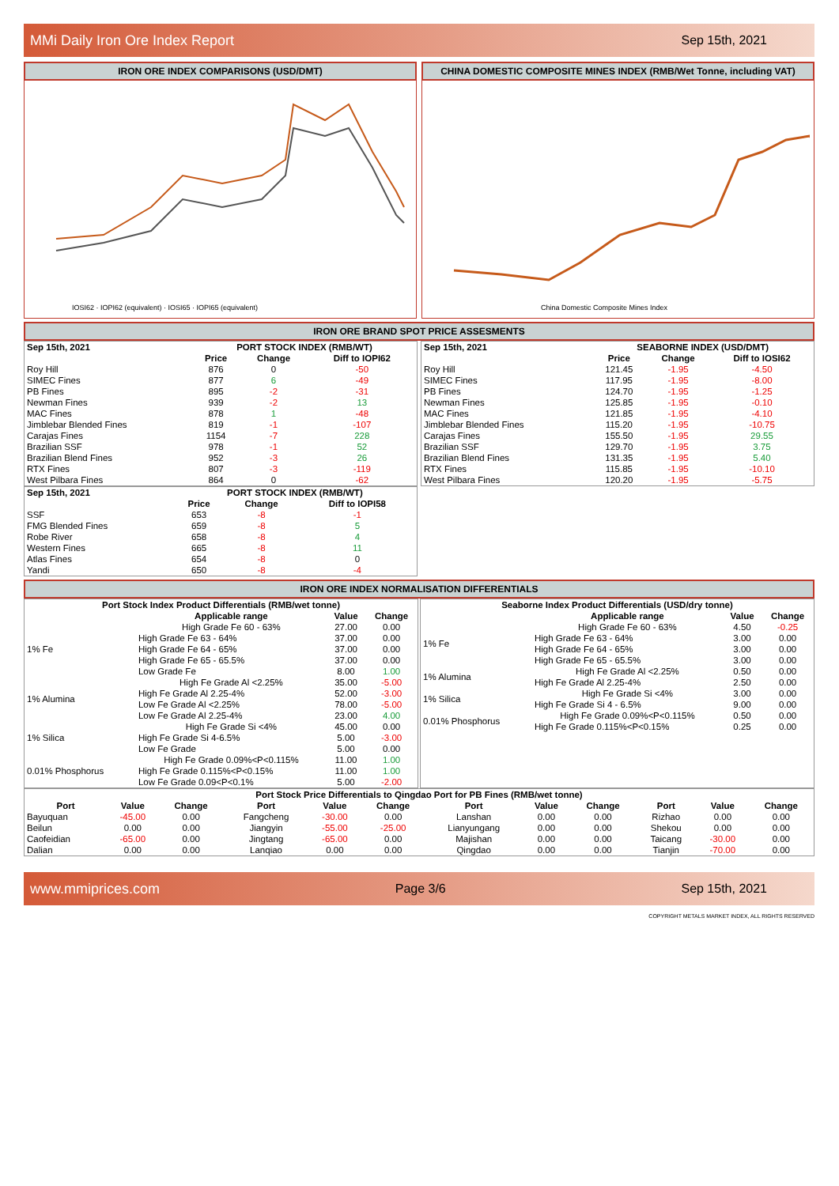MMi Daily Iron Ore Index Report Sep 15th, 2021
IRON ORE INDEX COMPARISONS (USD/DMT)
IOSI62 · IOPI62 (equivalent) · IOSI65 · IOPI65 (equivalent)
CHINA DOMESTIC COMPOSITE MINES INDEX (RMB/Wet Tonne, including VAT)
China Domestic Composite Mines Index
IRON ORE BRAND SPOT PRICE ASSESMENTS
| Sep 15th, 2021 | PORT STOCK INDEX (RMB/WT) | | |
| --- | --- | --- | --- |
| | Price | Change | Diff to IOPI62 |
| Roy Hill | 876 | 0 | -50 |
| SIMEC Fines | 877 | 6 | -49 |
| PB Fines | 895 | -2 | -31 |
| Newman Fines | 939 | -2 | 13 |
| MAC Fines | 878 | 1 | -48 |
| Jimblebar Blended Fines | 819 | -1 | -107 |
| Carajas Fines | 1154 | -7 | 228 |
| Brazilian SSF | 978 | -1 | 52 |
| Brazilian Blend Fines | 952 | -3 | 26 |
| RTX Fines | 807 | -3 | -119 |
| West Pilbara Fines | 864 | 0 | -62 |
| Sep 15th, 2021 | SEABORNE INDEX (USD/DMT) | | |
| --- | --- | --- | --- |
| | Price | Change | Diff to IOSI62 |
| Roy Hill | 121.45 | -1.95 | -4.50 |
| SIMEC Fines | 117.95 | -1.95 | -8.00 |
| PB Fines | 124.70 | -1.95 | -1.25 |
| Newman Fines | 125.85 | -1.95 | -0.10 |
| MAC Fines | 121.85 | -1.95 | -4.10 |
| Jimblebar Blended Fines | 115.20 | -1.95 | -10.75 |
| Carajas Fines | 155.50 | -1.95 | 29.55 |
| Brazilian SSF | 129.70 | -1.95 | 3.75 |
| Brazilian Blend Fines | 131.35 | -1.95 | 5.40 |
| RTX Fines | 115.85 | -1.95 | -10.10 |
| West Pilbara Fines | 120.20 | -1.95 | -5.75 |
| Sep 15th, 2021 | PORT STOCK INDEX (RMB/WT) | | |
| --- | --- | --- | --- |
| | Price | Change | Diff to IOPI58 |
| SSF | 653 | -8 | -1 |
| FMG Blended Fines | 659 | -8 | 5 |
| Robe River | 658 | -8 | 4 |
| Western Fines | 665 | -8 | 11 |
| Atlas Fines | 654 | -8 | 0 |
| Yandi | 650 | -8 | -4 |
IRON ORE INDEX NORMALISATION DIFFERENTIALS
| Port Stock Index Product Differentials (RMB/wet tonne) | | | |
| --- | --- | --- | --- |
| | Applicable range | Value | Change |
| 1% Fe | High Grade Fe 60 - 63% | 27.00 | 0.00 |
| | High Grade Fe 63 - 64% | 37.00 | 0.00 |
| | High Grade Fe 64 - 65% | 37.00 | 0.00 |
| | High Grade Fe 65 - 65.5% | 37.00 | 0.00 |
| | Low Grade Fe | 8.00 | 1.00 |
| 1% Alumina | High Fe Grade Al <2.25% | 35.00 | -5.00 |
| | High Fe Grade Al 2.25-4% | 52.00 | -3.00 |
| | Low Fe Grade Al <2.25% | 78.00 | -5.00 |
| | Low Fe Grade Al 2.25-4% | 23.00 | 4.00 |
| 1% Silica | High Fe Grade Si <4% | 45.00 | 0.00 |
| | High Fe Grade Si 4-6.5% | 5.00 | -3.00 |
| | Low Fe Grade | 5.00 | 0.00 |
| 0.01% Phosphorus | High Fe Grade 0.09%<P<0.115% | 11.00 | 1.00 |
| | High Fe Grade 0.115%<P<0.15% | 11.00 | 1.00 |
| | Low Fe Grade 0.09<P<0.1% | 5.00 | -2.00 |
| Seaborne Index Product Differentials (USD/dry tonne) | | | |
| --- | --- | --- | --- |
| | Applicable range | Value | Change |
| 1% Fe | High Grade Fe 60 - 63% | 4.50 | -0.25 |
| | High Grade Fe 63 - 64% | 3.00 | 0.00 |
| | High Grade Fe 64 - 65% | 3.00 | 0.00 |
| | High Grade Fe 65 - 65.5% | 3.00 | 0.00 |
| 1% Alumina | High Fe Grade Al <2.25% | 0.50 | 0.00 |
| | High Fe Grade Al 2.25-4% | 2.50 | 0.00 |
| 1% Silica | High Fe Grade Si <4% | 3.00 | 0.00 |
| | High Fe Grade Si 4 - 6.5% | 9.00 | 0.00 |
| 0.01% Phosphorus | High Fe Grade 0.09%<P<0.115% | 0.50 | 0.00 |
| | High Fe Grade 0.115%<P<0.15% | 0.25 | 0.00 |
| Port Stock Price Differentials to Qingdao Port for PB Fines (RMB/wet tonne) | | | | | | | | | | | |
| --- | --- | --- | --- | --- | --- | --- | --- | --- | --- | --- | --- |
| Port | Value | Change | Port | Value | Change | Port | Value | Change | Port | Value | Change |
| Bayuquan | -45.00 | 0.00 | Fangcheng | -30.00 | 0.00 | Lanshan | 0.00 | 0.00 | Rizhao | 0.00 | 0.00 |
| Beilun | 0.00 | 0.00 | Jiangyin | -55.00 | -25.00 | Lianyungang | 0.00 | 0.00 | Shekou | 0.00 | 0.00 |
| Caofeidian | -65.00 | 0.00 | Jingtang | -65.00 | 0.00 | Majishan | 0.00 | 0.00 | Taicang | -30.00 | 0.00 |
| Dalian | 0.00 | 0.00 | Lanqiao | 0.00 | 0.00 | Qingdao | 0.00 | 0.00 | Tianjin | -70.00 | 0.00 |
www.mmiprices.com Page 3/6 Sep 15th, 2021
COPYRIGHT METALS MARKET INDEX, ALL RIGHTS RESERVED